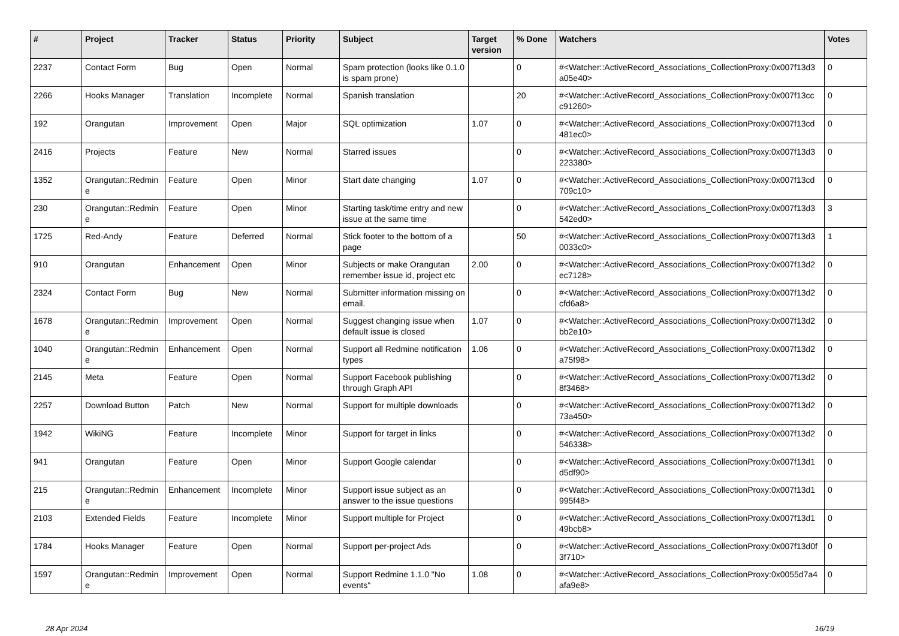| # | Project | Tracker | Status | Priority | Subject | Target version | % Done | Watchers | Votes |
| --- | --- | --- | --- | --- | --- | --- | --- | --- | --- |
| 2237 | Contact Form | Bug | Open | Normal | Spam protection (looks like 0.1.0 is spam prone) | | 0 | #<Watcher::ActiveRecord_Associations_CollectionProxy:0x007f13d3 a05e40> | 0 |
| 2266 | Hooks Manager | Translation | Incomplete | Normal | Spanish translation | | 20 | #<Watcher::ActiveRecord_Associations_CollectionProxy:0x007f13cc c91260> | 0 |
| 192 | Orangutan | Improvement | Open | Major | SQL optimization | 1.07 | 0 | #<Watcher::ActiveRecord_Associations_CollectionProxy:0x007f13cd 481ec0> | 0 |
| 2416 | Projects | Feature | New | Normal | Starred issues | | 0 | #<Watcher::ActiveRecord_Associations_CollectionProxy:0x007f13d3 223380> | 0 |
| 1352 | Orangutan::Redmin e | Feature | Open | Minor | Start date changing | 1.07 | 0 | #<Watcher::ActiveRecord_Associations_CollectionProxy:0x007f13cd 709c10> | 0 |
| 230 | Orangutan::Redmin e | Feature | Open | Minor | Starting task/time entry and new issue at the same time | | 0 | #<Watcher::ActiveRecord_Associations_CollectionProxy:0x007f13d3 542ed0> | 3 |
| 1725 | Red-Andy | Feature | Deferred | Normal | Stick footer to the bottom of a page | | 50 | #<Watcher::ActiveRecord_Associations_CollectionProxy:0x007f13d3 0033c0> | 1 |
| 910 | Orangutan | Enhancement | Open | Minor | Subjects or make Orangutan remember issue id, project etc | 2.00 | 0 | #<Watcher::ActiveRecord_Associations_CollectionProxy:0x007f13d2 ec7128> | 0 |
| 2324 | Contact Form | Bug | New | Normal | Submitter information missing on email. | | 0 | #<Watcher::ActiveRecord_Associations_CollectionProxy:0x007f13d2 cfd6a8> | 0 |
| 1678 | Orangutan::Redmin e | Improvement | Open | Normal | Suggest changing issue when default issue is closed | 1.07 | 0 | #<Watcher::ActiveRecord_Associations_CollectionProxy:0x007f13d2 bb2e10> | 0 |
| 1040 | Orangutan::Redmin e | Enhancement | Open | Normal | Support all Redmine notification types | 1.06 | 0 | #<Watcher::ActiveRecord_Associations_CollectionProxy:0x007f13d2 a75f98> | 0 |
| 2145 | Meta | Feature | Open | Normal | Support Facebook publishing through Graph API | | 0 | #<Watcher::ActiveRecord_Associations_CollectionProxy:0x007f13d2 8f3468> | 0 |
| 2257 | Download Button | Patch | New | Normal | Support for multiple downloads | | 0 | #<Watcher::ActiveRecord_Associations_CollectionProxy:0x007f13d2 73a450> | 0 |
| 1942 | WikiNG | Feature | Incomplete | Minor | Support for target in links | | 0 | #<Watcher::ActiveRecord_Associations_CollectionProxy:0x007f13d2 546338> | 0 |
| 941 | Orangutan | Feature | Open | Minor | Support Google calendar | | 0 | #<Watcher::ActiveRecord_Associations_CollectionProxy:0x007f13d1 d5df90> | 0 |
| 215 | Orangutan::Redmin e | Enhancement | Incomplete | Minor | Support issue subject as an answer to the issue questions | | 0 | #<Watcher::ActiveRecord_Associations_CollectionProxy:0x007f13d1 995f48> | 0 |
| 2103 | Extended Fields | Feature | Incomplete | Minor | Support multiple for Project | | 0 | #<Watcher::ActiveRecord_Associations_CollectionProxy:0x007f13d1 49bcb8> | 0 |
| 1784 | Hooks Manager | Feature | Open | Normal | Support per-project Ads | | 0 | #<Watcher::ActiveRecord_Associations_CollectionProxy:0x007f13d0f 3f710> | 0 |
| 1597 | Orangutan::Redmin e | Improvement | Open | Normal | Support Redmine 1.1.0 "No events" | 1.08 | 0 | #<Watcher::ActiveRecord_Associations_CollectionProxy:0x0055d7a4 afa9e8> | 0 |
28 Apr 2024 16/19